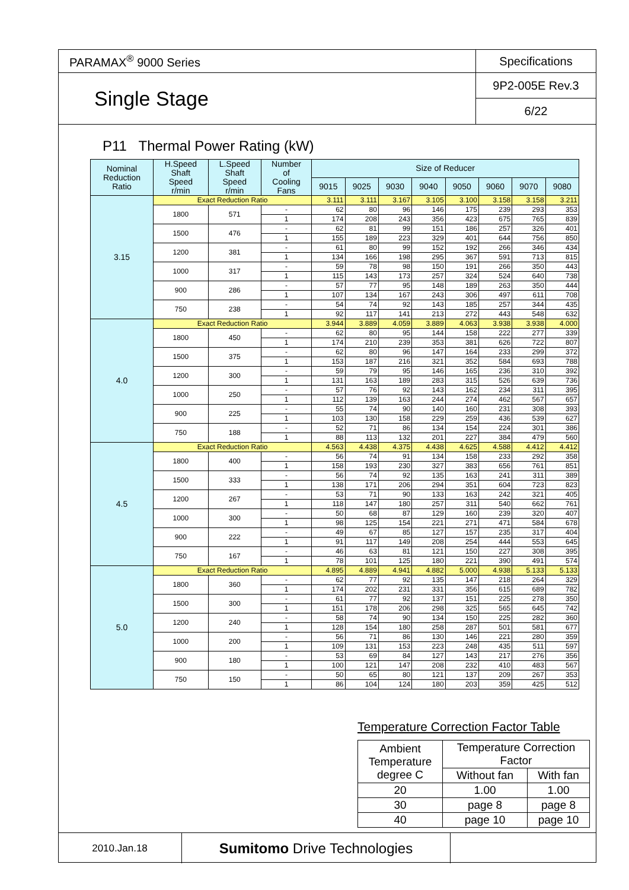| PARAMAX<sup>®</sup> 9000 Series | Specifications |
| Single Stage | 9P2-005E Rev.3 |
| | 6/22 |
P11 Thermal Power Rating (kW)
| Nominal Reduction Ratio | H.Speed Shaft Speed r/min | L.Speed Shaft Speed r/min | Number of Cooling Fans | Size of Reducer | | | | | | | |
| --- | --- | --- | --- | --- | --- | --- | --- | --- | --- | --- | --- |
| | | | | 9015 | 9025 | 9030 | 9040 | 9050 | 9060 | 9070 | 9080 |
| 3.15 | Exact Reduction Ratio | | | 3.111 | 3.111 | 3.167 | 3.105 | 3.100 | 3.158 | 3.158 | 3.211 |
| | 1800 | 571 | - | 62 | 80 | 96 | 146 | 175 | 239 | 293 | 353 |
| | | | 1 | 174 | 208 | 243 | 356 | 423 | 675 | 765 | 839 |
| | 1500 | 476 | - | 62 | 81 | 99 | 151 | 186 | 257 | 326 | 401 |
| | | | 1 | 155 | 189 | 223 | 329 | 401 | 644 | 756 | 850 |
| | 1200 | 381 | - | 61 | 80 | 99 | 152 | 192 | 266 | 346 | 434 |
| | | | 1 | 134 | 166 | 198 | 295 | 367 | 591 | 713 | 815 |
| | 1000 | 317 | - | 59 | 78 | 98 | 150 | 191 | 266 | 350 | 443 |
| | | | 1 | 115 | 143 | 173 | 257 | 324 | 524 | 640 | 738 |
| | 900 | 286 | - | 57 | 77 | 95 | 148 | 189 | 263 | 350 | 444 |
| | | | 1 | 107 | 134 | 167 | 243 | 306 | 497 | 611 | 708 |
| | 750 | 238 | - | 54 | 74 | 92 | 143 | 185 | 257 | 344 | 435 |
| | | | 1 | 92 | 117 | 141 | 213 | 272 | 443 | 548 | 632 |
| 4.0 | Exact Reduction Ratio | | | 3.944 | 3.889 | 4.059 | 3.889 | 4.063 | 3.938 | 3.938 | 4.000 |
| | 1800 | 450 | - | 62 | 80 | 95 | 144 | 158 | 222 | 277 | 339 |
| | | | 1 | 174 | 210 | 239 | 353 | 381 | 626 | 722 | 807 |
| | 1500 | 375 | - | 62 | 80 | 96 | 147 | 164 | 233 | 299 | 372 |
| | | | 1 | 153 | 187 | 216 | 321 | 352 | 584 | 693 | 788 |
| | 1200 | 300 | - | 59 | 79 | 95 | 146 | 165 | 236 | 310 | 392 |
| | | | 1 | 131 | 163 | 189 | 283 | 315 | 526 | 639 | 736 |
| | 1000 | 250 | - | 57 | 76 | 92 | 143 | 162 | 234 | 311 | 395 |
| | | | 1 | 112 | 139 | 163 | 244 | 274 | 462 | 567 | 657 |
| | 900 | 225 | - | 55 | 74 | 90 | 140 | 160 | 231 | 308 | 393 |
| | | | 1 | 103 | 130 | 158 | 229 | 259 | 436 | 539 | 627 |
| | 750 | 188 | - | 52 | 71 | 86 | 134 | 154 | 224 | 301 | 386 |
| | | | 1 | 88 | 113 | 132 | 201 | 227 | 384 | 479 | 560 |
| 4.5 | Exact Reduction Ratio | | | 4.563 | 4.438 | 4.375 | 4.438 | 4.625 | 4.588 | 4.412 | 4.412 |
| | 1800 | 400 | - | 56 | 74 | 91 | 134 | 158 | 233 | 292 | 358 |
| | | | 1 | 158 | 193 | 230 | 327 | 383 | 656 | 761 | 851 |
| | 1500 | 333 | - | 56 | 74 | 92 | 135 | 163 | 241 | 311 | 389 |
| | | | 1 | 138 | 171 | 206 | 294 | 351 | 604 | 723 | 823 |
| | 1200 | 267 | - | 53 | 71 | 90 | 133 | 163 | 242 | 321 | 405 |
| | | | 1 | 118 | 147 | 180 | 257 | 311 | 540 | 662 | 761 |
| | 1000 | 300 | - | 50 | 68 | 87 | 129 | 160 | 239 | 320 | 407 |
| | | | 1 | 98 | 125 | 154 | 221 | 271 | 471 | 584 | 678 |
| | 900 | 222 | - | 49 | 67 | 85 | 127 | 157 | 235 | 317 | 404 |
| | | | 1 | 91 | 117 | 149 | 208 | 254 | 444 | 553 | 645 |
| | 750 | 167 | - | 46 | 63 | 81 | 121 | 150 | 227 | 308 | 395 |
| | | | 1 | 78 | 101 | 125 | 180 | 221 | 390 | 491 | 574 |
| 5.0 | Exact Reduction Ratio | | | 4.895 | 4.889 | 4.941 | 4.882 | 5.000 | 4.938 | 5.133 | 5.133 |
| | 1800 | 360 | - | 62 | 77 | 92 | 135 | 147 | 218 | 264 | 329 |
| | | | 1 | 174 | 202 | 231 | 331 | 356 | 615 | 689 | 782 |
| | 1500 | 300 | - | 61 | 77 | 92 | 137 | 151 | 225 | 278 | 350 |
| | | | 1 | 151 | 178 | 206 | 298 | 325 | 565 | 645 | 742 |
| | 1200 | 240 | - | 58 | 74 | 90 | 134 | 150 | 225 | 282 | 360 |
| | | | 1 | 128 | 154 | 180 | 258 | 287 | 501 | 581 | 677 |
| | 1000 | 200 | - | 56 | 71 | 86 | 130 | 146 | 221 | 280 | 359 |
| | | | 1 | 109 | 131 | 153 | 223 | 248 | 435 | 511 | 597 |
| | 900 | 180 | - | 53 | 69 | 84 | 127 | 143 | 217 | 276 | 356 |
| | | | 1 | 100 | 121 | 147 | 208 | 232 | 410 | 483 | 567 |
| | 750 | 150 | - | 50 | 65 | 80 | 121 | 137 | 209 | 267 | 353 |
| | | | 1 | 86 | 104 | 124 | 180 | 203 | 359 | 425 | 512 |
Temperature Correction Factor Table
| Ambient Temperature degree C | Temperature Correction Factor | |
| | Without fan | With fan |
| 20 | 1.00 | 1.00 |
| 30 | page 8 | page 8 |
| 40 | page 10 | page 10 |
2010.Jan.18
Sumitomo Drive Technologies